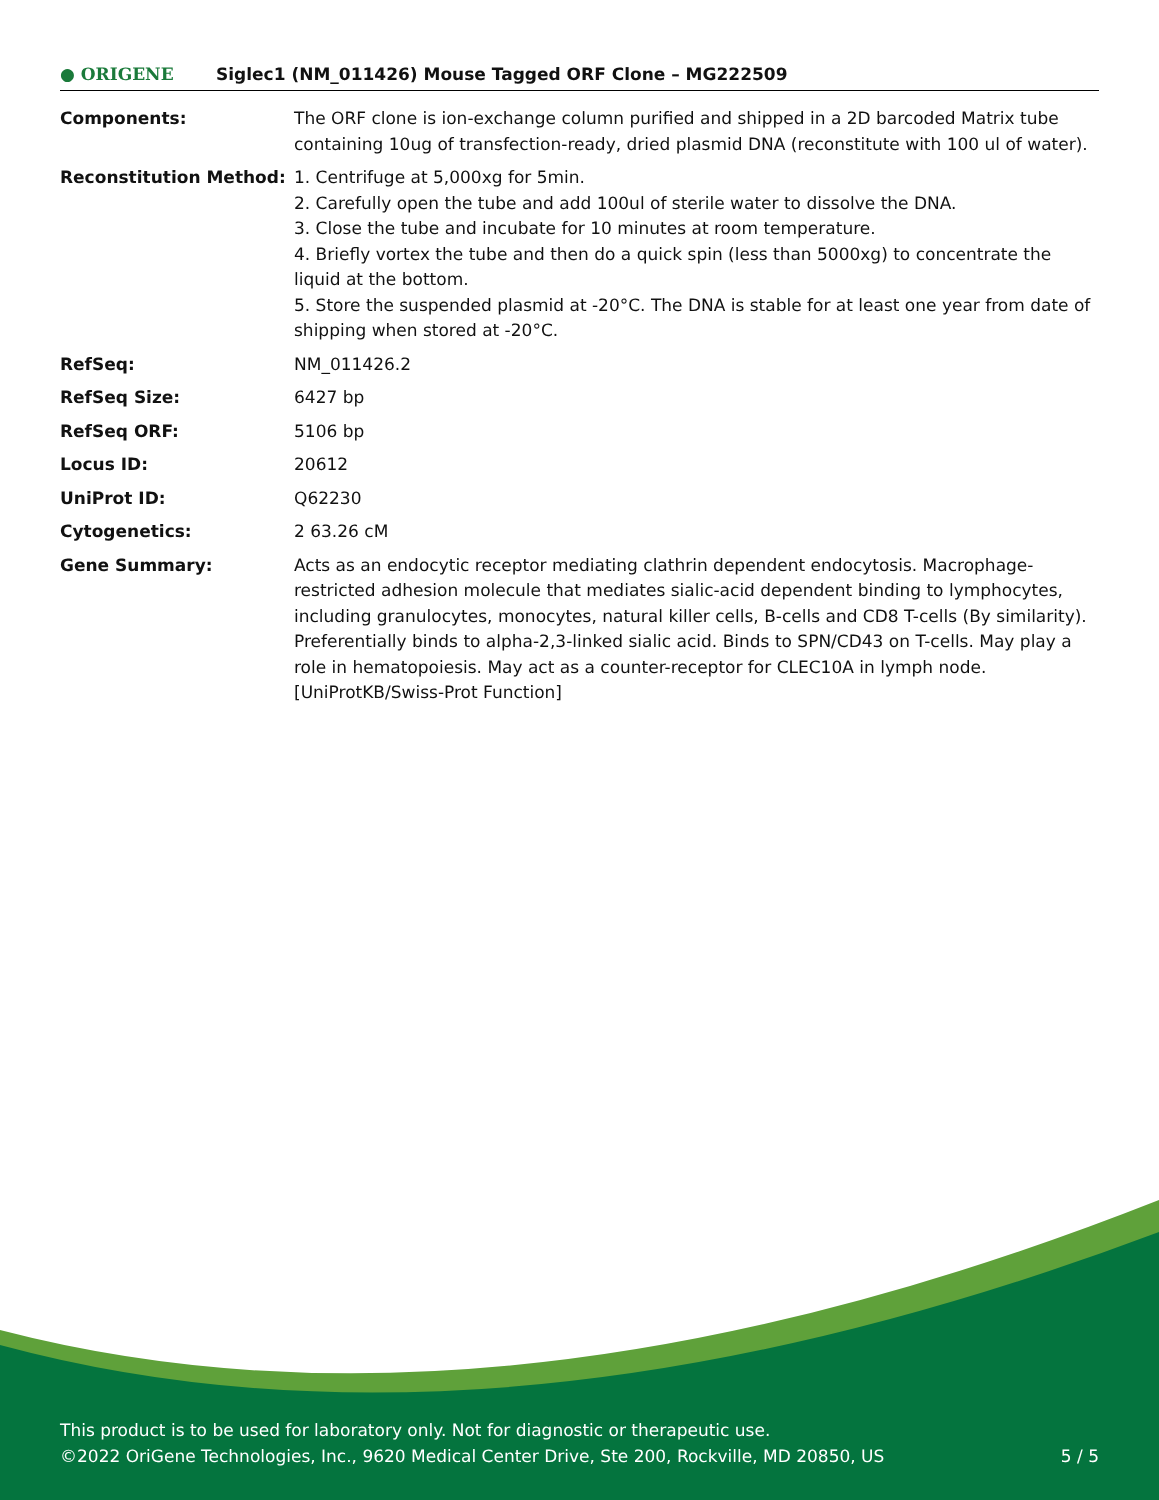● ORIGENE
Siglec1 (NM_011426) Mouse Tagged ORF Clone – MG222509
| Components: | The ORF clone is ion-exchange column purified and shipped in a 2D barcoded Matrix tube containing 10ug of transfection-ready, dried plasmid DNA (reconstitute with 100 ul of water). |
| Reconstitution Method: | 1. Centrifuge at 5,000xg for 5min. 2. Carefully open the tube and add 100ul of sterile water to dissolve the DNA. 3. Close the tube and incubate for 10 minutes at room temperature. 4. Briefly vortex the tube and then do a quick spin (less than 5000xg) to concentrate the liquid at the bottom. 5. Store the suspended plasmid at -20°C. The DNA is stable for at least one year from date of shipping when stored at -20°C. |
| RefSeq: | NM_011426.2 |
| RefSeq Size: | 6427 bp |
| RefSeq ORF: | 5106 bp |
| Locus ID: | 20612 |
| UniProt ID: | Q62230 |
| Cytogenetics: | 2 63.26 cM |
| Gene Summary: | Acts as an endocytic receptor mediating clathrin dependent endocytosis. Macrophage-restricted adhesion molecule that mediates sialic-acid dependent binding to lymphocytes, including granulocytes, monocytes, natural killer cells, B-cells and CD8 T-cells (By similarity). Preferentially binds to alpha-2,3-linked sialic acid. Binds to SPN/CD43 on T-cells. May play a role in hematopoiesis. May act as a counter-receptor for CLEC10A in lymph node. [UniProtKB/Swiss-Prot Function] |
This product is to be used for laboratory only. Not for diagnostic or therapeutic use.
©2022 OriGene Technologies, Inc., 9620 Medical Center Drive, Ste 200, Rockville, MD 20850, US 5 / 5